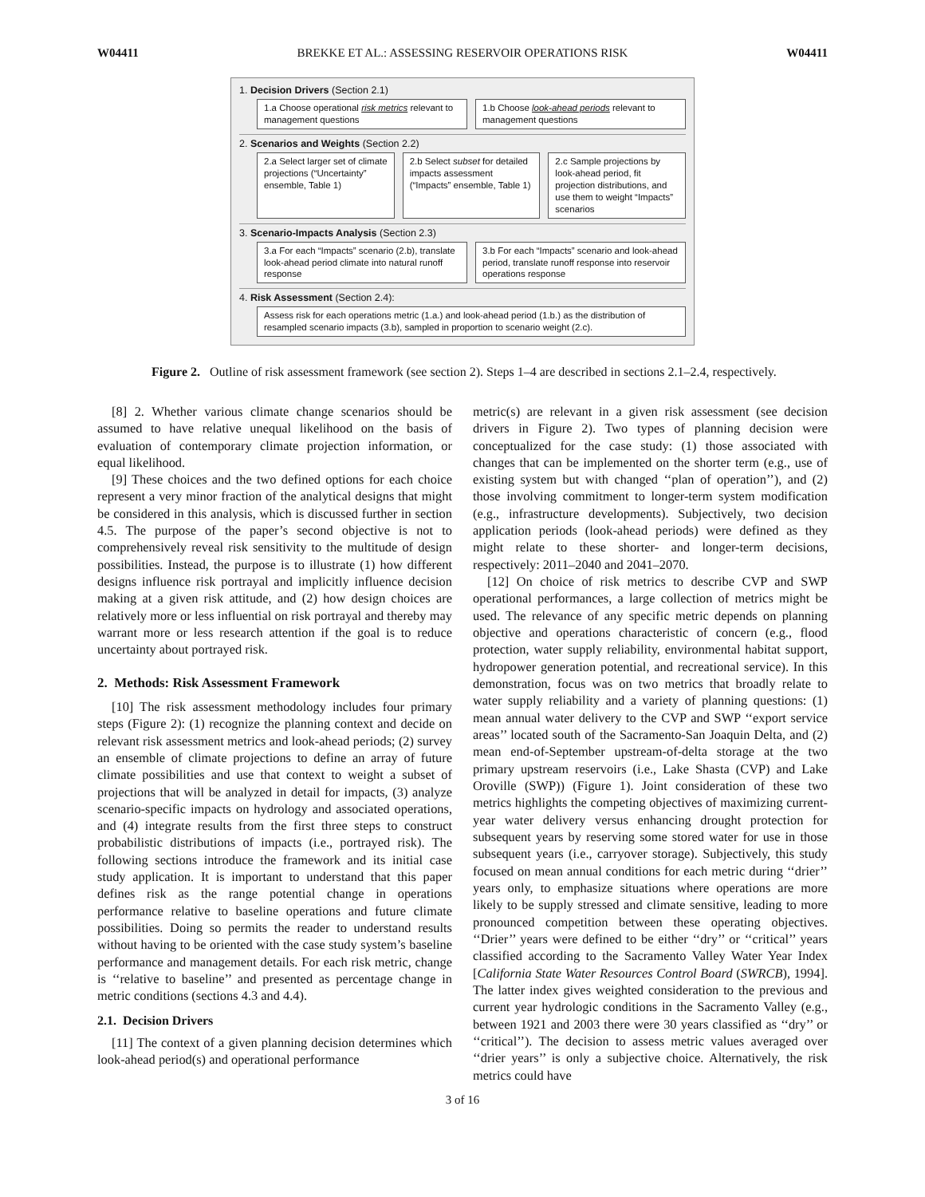W04411 BREKKE ET AL.: ASSESSING RESERVOIR OPERATIONS RISK W04411
1. Decision Drivers (Section 2.1)
1.a Choose operational risk metrics relevant to management questions
1.b Choose look-ahead periods relevant to management questions
2. Scenarios and Weights (Section 2.2)
2.a Select larger set of climate projections (“Uncertainty” ensemble, Table 1)
2.b Select subset for detailed impacts assessment (“Impacts” ensemble, Table 1)
2.c Sample projections by look-ahead period, fit projection distributions, and use them to weight “Impacts” scenarios
3. Scenario-Impacts Analysis (Section 2.3)
3.a For each “Impacts” scenario (2.b), translate look-ahead period climate into natural runoff response
3.b For each “Impacts” scenario and look-ahead period, translate runoff response into reservoir operations response
4. Risk Assessment (Section 2.4):
Assess risk for each operations metric (1.a.) and look-ahead period (1.b.) as the distribution of resampled scenario impacts (3.b), sampled in proportion to scenario weight (2.c).
Figure 2. Outline of risk assessment framework (see section 2). Steps 1–4 are described in sections 2.1–2.4, respectively.
[8] 2. Whether various climate change scenarios should be assumed to have relative unequal likelihood on the basis of evaluation of contemporary climate projection information, or equal likelihood.
[9] These choices and the two defined options for each choice represent a very minor fraction of the analytical designs that might be considered in this analysis, which is discussed further in section 4.5. The purpose of the paper’s second objective is not to comprehensively reveal risk sensitivity to the multitude of design possibilities. Instead, the purpose is to illustrate (1) how different designs influence risk portrayal and implicitly influence decision making at a given risk attitude, and (2) how design choices are relatively more or less influential on risk portrayal and thereby may warrant more or less research attention if the goal is to reduce uncertainty about portrayed risk.
2. Methods: Risk Assessment Framework
[10] The risk assessment methodology includes four primary steps (Figure 2): (1) recognize the planning context and decide on relevant risk assessment metrics and look-ahead periods; (2) survey an ensemble of climate projections to define an array of future climate possibilities and use that context to weight a subset of projections that will be analyzed in detail for impacts, (3) analyze scenario-specific impacts on hydrology and associated operations, and (4) integrate results from the first three steps to construct probabilistic distributions of impacts (i.e., portrayed risk). The following sections introduce the framework and its initial case study application. It is important to understand that this paper defines risk as the range potential change in operations performance relative to baseline operations and future climate possibilities. Doing so permits the reader to understand results without having to be oriented with the case study system’s baseline performance and management details. For each risk metric, change is ‘‘relative to baseline’’ and presented as percentage change in metric conditions (sections 4.3 and 4.4).
2.1. Decision Drivers
[11] The context of a given planning decision determines which look-ahead period(s) and operational performance
metric(s) are relevant in a given risk assessment (see decision drivers in Figure 2). Two types of planning decision were conceptualized for the case study: (1) those associated with changes that can be implemented on the shorter term (e.g., use of existing system but with changed ‘‘plan of operation’’), and (2) those involving commitment to longer-term system modification (e.g., infrastructure developments). Subjectively, two decision application periods (look-ahead periods) were defined as they might relate to these shorter- and longer-term decisions, respectively: 2011–2040 and 2041–2070.
[12] On choice of risk metrics to describe CVP and SWP operational performances, a large collection of metrics might be used. The relevance of any specific metric depends on planning objective and operations characteristic of concern (e.g., flood protection, water supply reliability, environmental habitat support, hydropower generation potential, and recreational service). In this demonstration, focus was on two metrics that broadly relate to water supply reliability and a variety of planning questions: (1) mean annual water delivery to the CVP and SWP ‘‘export service areas’’ located south of the Sacramento-San Joaquin Delta, and (2) mean end-of-September upstream-of-delta storage at the two primary upstream reservoirs (i.e., Lake Shasta (CVP) and Lake Oroville (SWP)) (Figure 1). Joint consideration of these two metrics highlights the competing objectives of maximizing current-year water delivery versus enhancing drought protection for subsequent years by reserving some stored water for use in those subsequent years (i.e., carryover storage). Subjectively, this study focused on mean annual conditions for each metric during ‘‘drier’’ years only, to emphasize situations where operations are more likely to be supply stressed and climate sensitive, leading to more pronounced competition between these operating objectives. ‘‘Drier’’ years were defined to be either ‘‘dry’’ or ‘‘critical’’ years classified according to the Sacramento Valley Water Year Index [California State Water Resources Control Board (SWRCB), 1994]. The latter index gives weighted consideration to the previous and current year hydrologic conditions in the Sacramento Valley (e.g., between 1921 and 2003 there were 30 years classified as ‘‘dry’’ or ‘‘critical’’). The decision to assess metric values averaged over ‘‘drier years’’ is only a subjective choice. Alternatively, the risk metrics could have
3 of 16